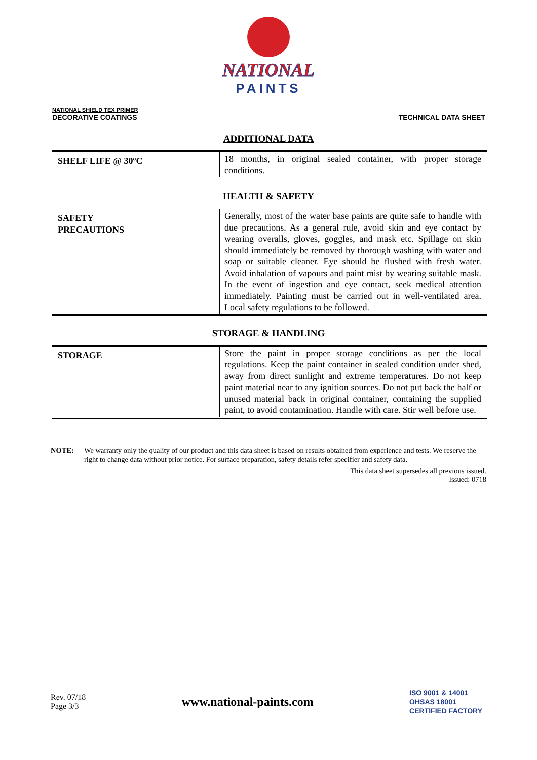NATIONAL
PAINTS
NATIONAL SHIELD TEX PRIMER
DECORATIVE COATINGS
TECHNICAL DATA SHEET
ADDITIONAL DATA
| SHELF LIFE @ 30ºC | 18 months, in original sealed container, with proper storage conditions. |
HEALTH & SAFETY
| SAFETY PRECAUTIONS | Generally, most of the water base paints are quite safe to handle with due precautions. As a general rule, avoid skin and eye contact by wearing overalls, gloves, goggles, and mask etc. Spillage on skin should immediately be removed by thorough washing with water and soap or suitable cleaner. Eye should be flushed with fresh water. Avoid inhalation of vapours and paint mist by wearing suitable mask. In the event of ingestion and eye contact, seek medical attention immediately. Painting must be carried out in well-ventilated area. Local safety regulations to be followed. |
STORAGE & HANDLING
| STORAGE | Store the paint in proper storage conditions as per the local regulations. Keep the paint container in sealed condition under shed, away from direct sunlight and extreme temperatures. Do not keep paint material near to any ignition sources. Do not put back the half or unused material back in original container, containing the supplied paint, to avoid contamination. Handle with care. Stir well before use. |
NOTE: We warranty only the quality of our product and this data sheet is based on results obtained from experience and tests. We reserve the right to change data without prior notice. For surface preparation, safety details refer specifier and safety data.
This data sheet supersedes all previous issued.
Issued: 0718
Rev. 07/18
Page 3/3
www.national-paints.com
ISO 9001 & 14001
OHSAS 18001
CERTIFIED FACTORY